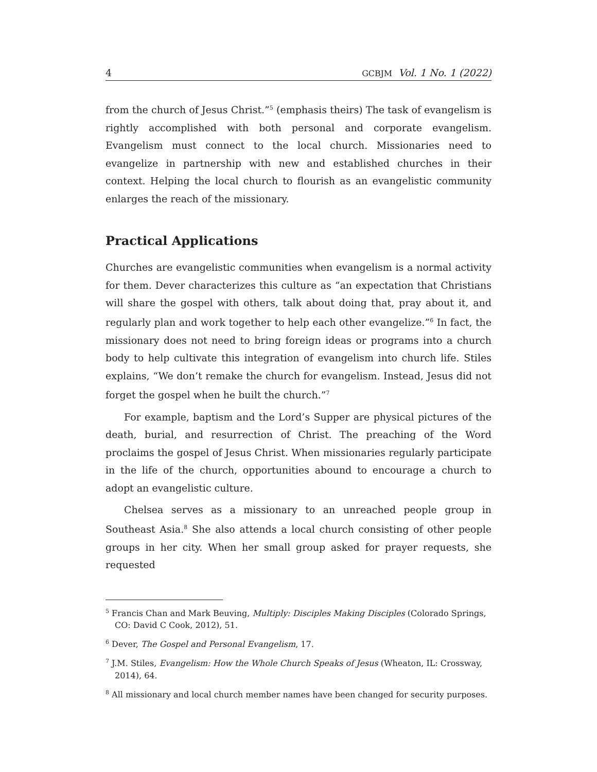4 GCBJM Vol. 1 No. 1 (2022)
from the church of Jesus Christ.”<sup>5</sup> (emphasis theirs) The task of evangelism is rightly accomplished with both personal and corporate evangelism. Evangelism must connect to the local church. Missionaries need to evangelize in partnership with new and established churches in their context. Helping the local church to flourish as an evangelistic community enlarges the reach of the missionary.
Practical Applications
Churches are evangelistic communities when evangelism is a normal activity for them. Dever characterizes this culture as “an expectation that Christians will share the gospel with others, talk about doing that, pray about it, and regularly plan and work together to help each other evangelize.”<sup>6</sup> In fact, the missionary does not need to bring foreign ideas or programs into a church body to help cultivate this integration of evangelism into church life. Stiles explains, “We don’t remake the church for evangelism. Instead, Jesus did not forget the gospel when he built the church.”<sup>7</sup>
For example, baptism and the Lord’s Supper are physical pictures of the death, burial, and resurrection of Christ. The preaching of the Word proclaims the gospel of Jesus Christ. When missionaries regularly participate in the life of the church, opportunities abound to encourage a church to adopt an evangelistic culture.
Chelsea serves as a missionary to an unreached people group in Southeast Asia.<sup>8</sup> She also attends a local church consisting of other people groups in her city. When her small group asked for prayer requests, she requested
<sup>5</sup> Francis Chan and Mark Beuving, Multiply: Disciples Making Disciples (Colorado Springs, CO: David C Cook, 2012), 51.
<sup>6</sup> Dever, The Gospel and Personal Evangelism, 17.
<sup>7</sup> J.M. Stiles, Evangelism: How the Whole Church Speaks of Jesus (Wheaton, IL: Crossway, 2014), 64.
<sup>8</sup> All missionary and local church member names have been changed for security purposes.